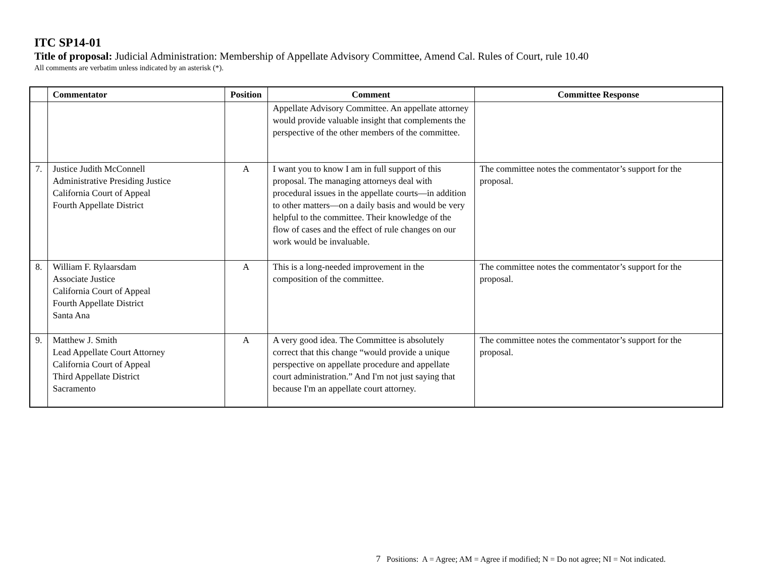ITC SP14-01
Title of proposal: Judicial Administration: Membership of Appellate Advisory Committee, Amend Cal. Rules of Court, rule 10.40
All comments are verbatim unless indicated by an asterisk (*).
| | Commentator | Position | Comment | Committee Response |
| --- | --- | --- | --- | --- |
| | | | Appellate Advisory Committee. An appellate attorney would provide valuable insight that complements the perspective of the other members of the committee. | |
| 7. | Justice Judith McConnell Administrative Presiding Justice California Court of Appeal Fourth Appellate District | A | I want you to know I am in full support of this proposal. The managing attorneys deal with procedural issues in the appellate courts—in addition to other matters—on a daily basis and would be very helpful to the committee. Their knowledge of the flow of cases and the effect of rule changes on our work would be invaluable. | The committee notes the commentator’s support for the proposal. |
| 8. | William F. Rylaarsdam Associate Justice California Court of Appeal Fourth Appellate District Santa Ana | A | This is a long-needed improvement in the composition of the committee. | The committee notes the commentator’s support for the proposal. |
| 9. | Matthew J. Smith Lead Appellate Court Attorney California Court of Appeal Third Appellate District Sacramento | A | A very good idea. The Committee is absolutely correct that this change “would provide a unique perspective on appellate procedure and appellate court administration.” And I'm not just saying that because I'm an appellate court attorney. | The committee notes the commentator’s support for the proposal. |
7 Positions: A = Agree; AM = Agree if modified; N = Do not agree; NI = Not indicated.